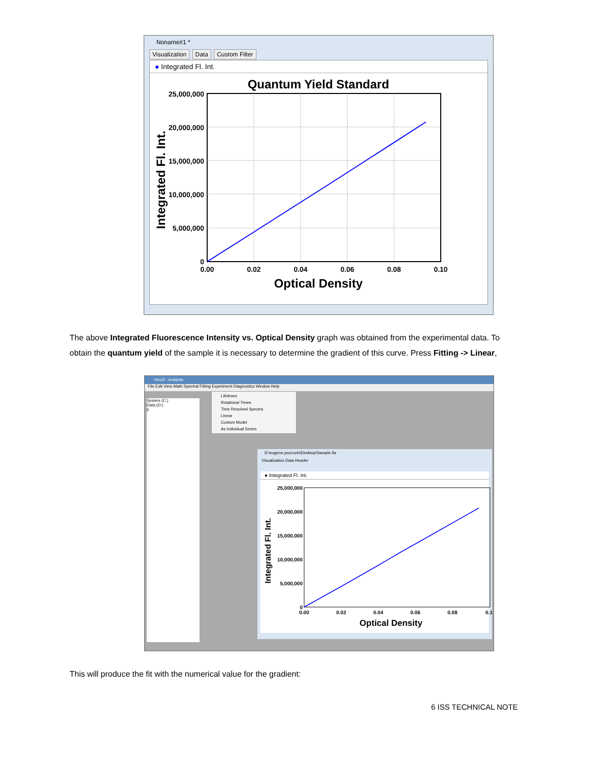Noname#1 *
Visualization Data Custom Filter
● Integrated Fl. Int.
Quantum Yield Standard
25,000,000
20,000,000
15,000,000
10,000,000
5,000,000
0
0.00
0.02
0.04
0.06
0.08
0.10
Optical Density
Integrated Fl. Int.
The above Integrated Fluorescence Intensity vs. Optical Density graph was obtained from the experimental data. To obtain the quantum yield of the sample it is necessary to determine the gradient of this curve. Press Fitting -> Linear,
Vinci2 - Analysis
File Edit View Math Spectral Fitting Experiment Diagnostics Window Help
System (C:)
Data (D:)
E
Lifetimes
Rotational Times
Time Resolved Spectra
Linear
Custom Model
As Individual Series
D:\eugene.povrozin\Desktop\Sample.ifa
Visualization Data Header
● Integrated Fl. Int.
25,000,000
20,000,000
15,000,000
10,000,000
5,000,000
0
0.00
0.02
0.04
0.06
0.08
0.1
Optical Density
Integrated Fl. Int.
This will produce the fit with the numerical value for the gradient:
6 ISS TECHNICAL NOTE